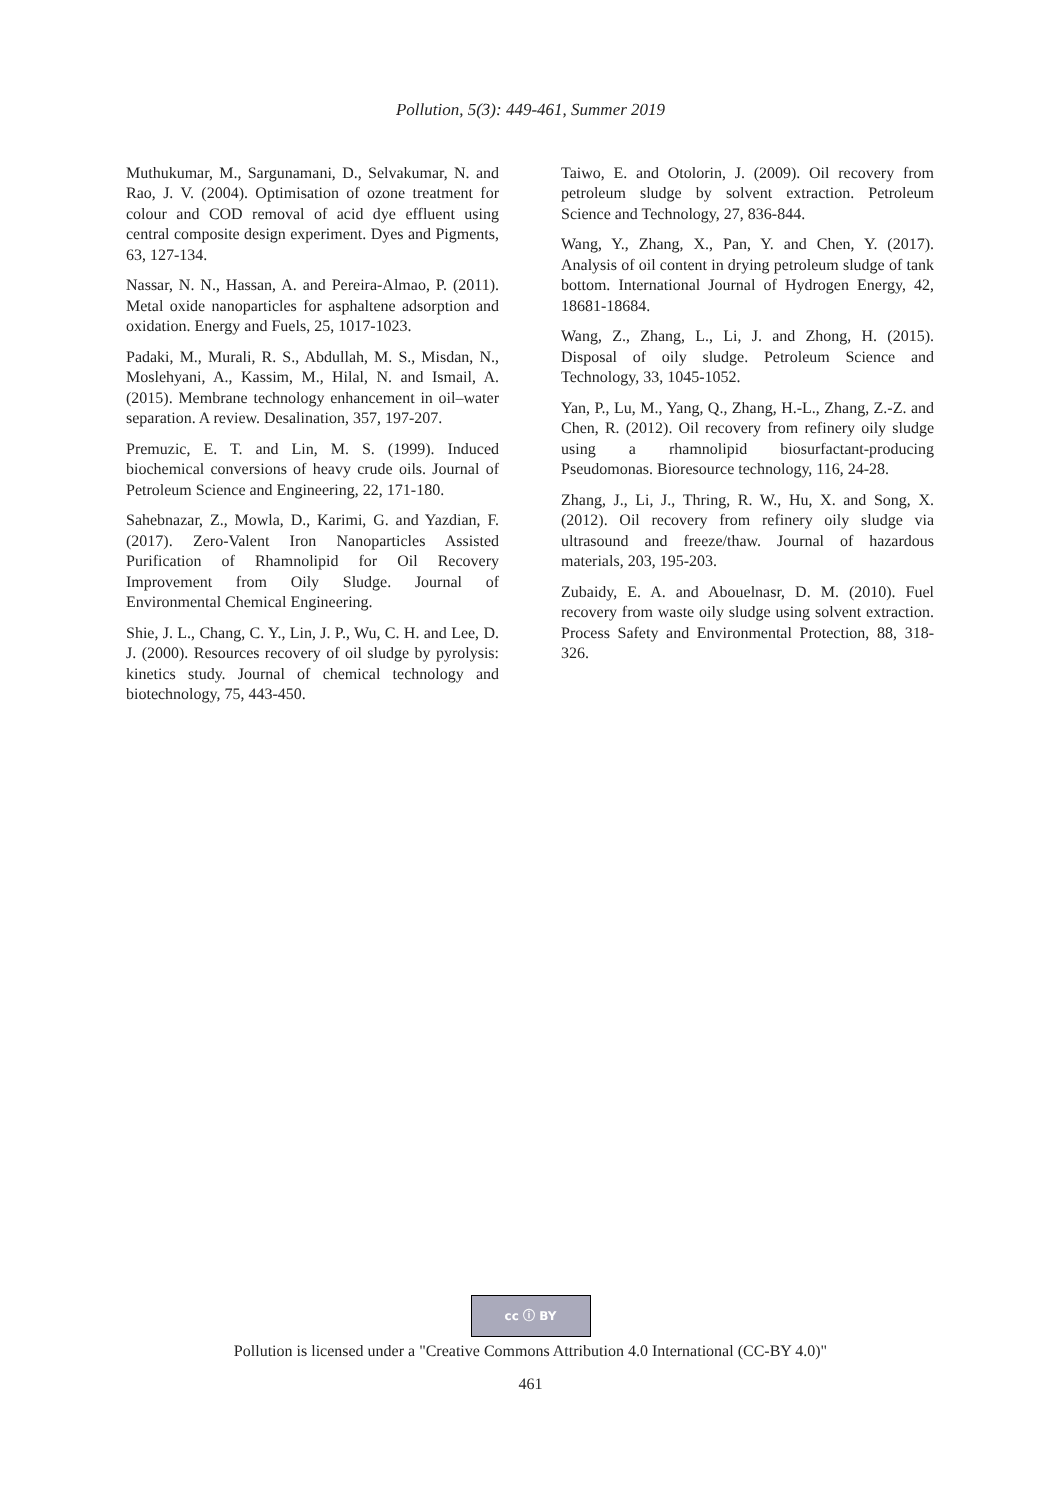Pollution, 5(3): 449-461, Summer 2019
Muthukumar, M., Sargunamani, D., Selvakumar, N. and Rao, J. V. (2004). Optimisation of ozone treatment for colour and COD removal of acid dye effluent using central composite design experiment. Dyes and Pigments, 63, 127-134.
Nassar, N. N., Hassan, A. and Pereira-Almao, P. (2011). Metal oxide nanoparticles for asphaltene adsorption and oxidation. Energy and Fuels, 25, 1017-1023.
Padaki, M., Murali, R. S., Abdullah, M. S., Misdan, N., Moslehyani, A., Kassim, M., Hilal, N. and Ismail, A. (2015). Membrane technology enhancement in oil–water separation. A review. Desalination, 357, 197-207.
Premuzic, E. T. and Lin, M. S. (1999). Induced biochemical conversions of heavy crude oils. Journal of Petroleum Science and Engineering, 22, 171-180.
Sahebnazar, Z., Mowla, D., Karimi, G. and Yazdian, F. (2017). Zero-Valent Iron Nanoparticles Assisted Purification of Rhamnolipid for Oil Recovery Improvement from Oily Sludge. Journal of Environmental Chemical Engineering.
Shie, J. L., Chang, C. Y., Lin, J. P., Wu, C. H. and Lee, D. J. (2000). Resources recovery of oil sludge by pyrolysis: kinetics study. Journal of chemical technology and biotechnology, 75, 443-450.
Taiwo, E. and Otolorin, J. (2009). Oil recovery from petroleum sludge by solvent extraction. Petroleum Science and Technology, 27, 836-844.
Wang, Y., Zhang, X., Pan, Y. and Chen, Y. (2017). Analysis of oil content in drying petroleum sludge of tank bottom. International Journal of Hydrogen Energy, 42, 18681-18684.
Wang, Z., Zhang, L., Li, J. and Zhong, H. (2015). Disposal of oily sludge. Petroleum Science and Technology, 33, 1045-1052.
Yan, P., Lu, M., Yang, Q., Zhang, H.-L., Zhang, Z.-Z. and Chen, R. (2012). Oil recovery from refinery oily sludge using a rhamnolipid biosurfactant-producing Pseudomonas. Bioresource technology, 116, 24-28.
Zhang, J., Li, J., Thring, R. W., Hu, X. and Song, X. (2012). Oil recovery from refinery oily sludge via ultrasound and freeze/thaw. Journal of hazardous materials, 203, 195-203.
Zubaidy, E. A. and Abouelnasr, D. M. (2010). Fuel recovery from waste oily sludge using solvent extraction. Process Safety and Environmental Protection, 88, 318-326.
cc ⓘ BY
Pollution is licensed under a "Creative Commons Attribution 4.0 International (CC-BY 4.0)"
461